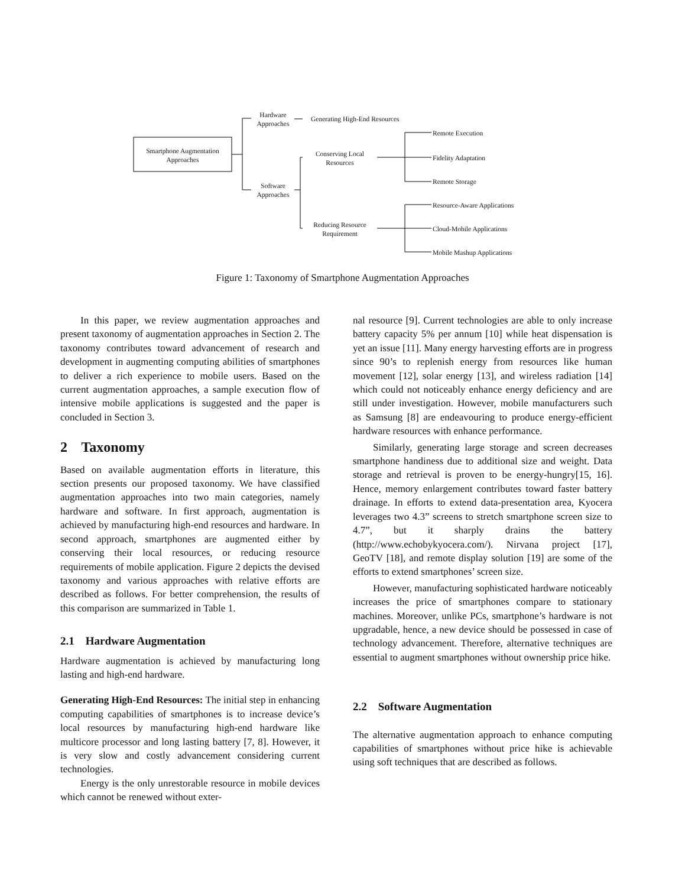Smartphone Augmentation
Approaches
Hardware
Approaches
Generating High-End Resources
Remote Execution
Conserving Local
Resources
Fidelity Adaptation
Software
Approaches
Remote Storage
Resource-Aware Applications
Reducing Resource
Requirement
Cloud-Mobile Applications
Mobile Mashup Applications
Figure 1: Taxonomy of Smartphone Augmentation Approaches
In this paper, we review augmentation approaches and present taxonomy of augmentation approaches in Section 2. The taxonomy contributes toward advancement of research and development in augmenting computing abilities of smartphones to deliver a rich experience to mobile users. Based on the current augmentation approaches, a sample execution flow of intensive mobile applications is suggested and the paper is concluded in Section 3.
2 Taxonomy
Based on available augmentation efforts in literature, this section presents our proposed taxonomy. We have classified augmentation approaches into two main categories, namely hardware and software. In first approach, augmentation is achieved by manufacturing high-end resources and hardware. In second approach, smartphones are augmented either by conserving their local resources, or reducing resource requirements of mobile application. Figure 2 depicts the devised taxonomy and various approaches with relative efforts are described as follows. For better comprehension, the results of this comparison are summarized in Table 1.
2.1 Hardware Augmentation
Hardware augmentation is achieved by manufacturing long lasting and high-end hardware.
Generating High-End Resources: The initial step in enhancing computing capabilities of smartphones is to increase device’s local resources by manufacturing high-end hardware like multicore processor and long lasting battery [7, 8]. However, it is very slow and costly advancement considering current technologies.
Energy is the only unrestorable resource in mobile devices which cannot be renewed without exter-
nal resource [9]. Current technologies are able to only increase battery capacity 5% per annum [10] while heat dispensation is yet an issue [11]. Many energy harvesting efforts are in progress since 90’s to replenish energy from resources like human movement [12], solar energy [13], and wireless radiation [14] which could not noticeably enhance energy deficiency and are still under investigation. However, mobile manufacturers such as Samsung [8] are endeavouring to produce energy-efficient hardware resources with enhance performance.
Similarly, generating large storage and screen decreases smartphone handiness due to additional size and weight. Data storage and retrieval is proven to be energy-hungry[15, 16]. Hence, memory enlargement contributes toward faster battery drainage. In efforts to extend data-presentation area, Kyocera leverages two 4.3” screens to stretch smartphone screen size to 4.7”, but it sharply drains the battery (http://www.echobykyocera.com/). Nirvana project [17], GeoTV [18], and remote display solution [19] are some of the efforts to extend smartphones’ screen size.
However, manufacturing sophisticated hardware noticeably increases the price of smartphones compare to stationary machines. Moreover, unlike PCs, smartphone’s hardware is not upgradable, hence, a new device should be possessed in case of technology advancement. Therefore, alternative techniques are essential to augment smartphones without ownership price hike.
2.2 Software Augmentation
The alternative augmentation approach to enhance computing capabilities of smartphones without price hike is achievable using soft techniques that are described as follows.